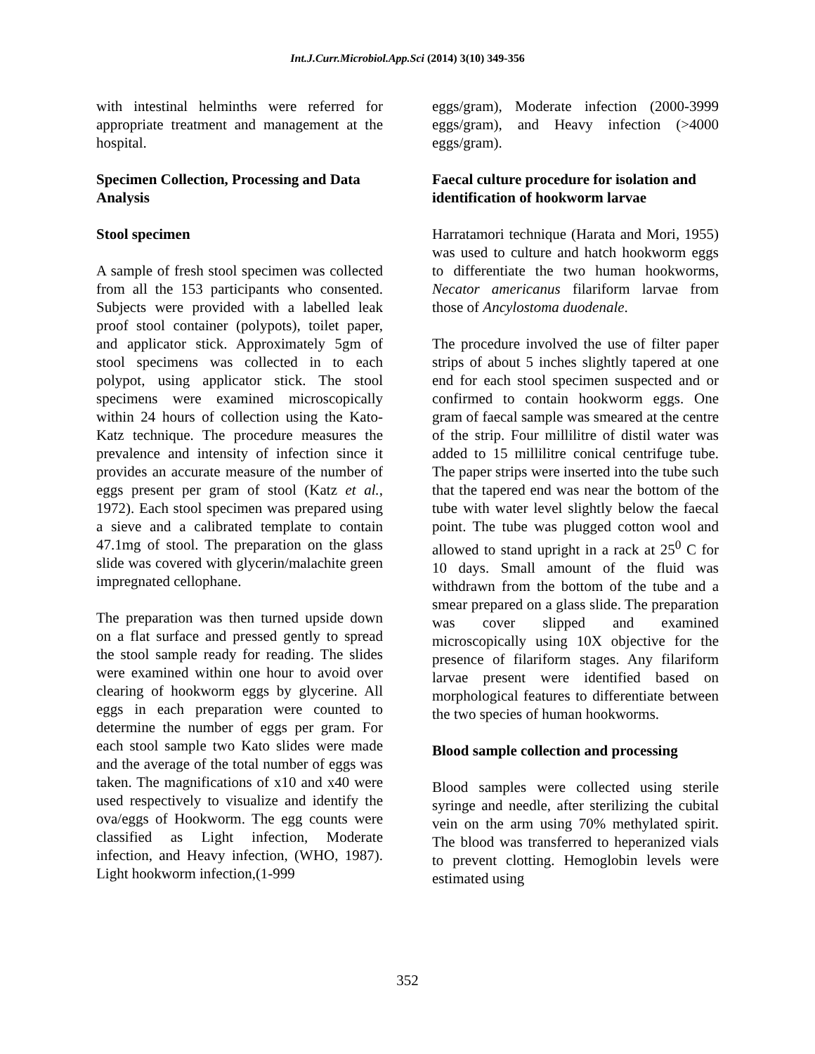Int.J.Curr.Microbiol.App.Sci (2014) 3(10) 349-356
with intestinal helminths were referred for appropriate treatment and management at the hospital.
Specimen Collection, Processing and Data Analysis
Stool specimen
A sample of fresh stool specimen was collected from all the 153 participants who consented. Subjects were provided with a labelled leak proof stool container (polypots), toilet paper, and applicator stick. Approximately 5gm of stool specimens was collected in to each polypot, using applicator stick. The stool specimens were examined microscopically within 24 hours of collection using the Kato-Katz technique. The procedure measures the prevalence and intensity of infection since it provides an accurate measure of the number of eggs present per gram of stool (Katz et al., 1972). Each stool specimen was prepared using a sieve and a calibrated template to contain 47.1mg of stool. The preparation on the glass slide was covered with glycerin/malachite green impregnated cellophane.
The preparation was then turned upside down on a flat surface and pressed gently to spread the stool sample ready for reading. The slides were examined within one hour to avoid over clearing of hookworm eggs by glycerine. All eggs in each preparation were counted to determine the number of eggs per gram. For each stool sample two Kato slides were made and the average of the total number of eggs was taken. The magnifications of x10 and x40 were used respectively to visualize and identify the ova/eggs of Hookworm. The egg counts were classified as Light infection, Moderate infection, and Heavy infection, (WHO, 1987). Light hookworm infection,(1-999
eggs/gram), Moderate infection (2000-3999 eggs/gram), and Heavy infection (>4000 eggs/gram).
Faecal culture procedure for isolation and identification of hookworm larvae
Harratamori technique (Harata and Mori, 1955) was used to culture and hatch hookworm eggs to differentiate the two human hookworms, Necator americanus filariform larvae from those of Ancylostoma duodenale.
The procedure involved the use of filter paper strips of about 5 inches slightly tapered at one end for each stool specimen suspected and or confirmed to contain hookworm eggs. One gram of faecal sample was smeared at the centre of the strip. Four millilitre of distil water was added to 15 millilitre conical centrifuge tube. The paper strips were inserted into the tube such that the tapered end was near the bottom of the tube with water level slightly below the faecal point. The tube was plugged cotton wool and allowed to stand upright in a rack at 25<sup>0</sup> C for 10 days. Small amount of the fluid was withdrawn from the bottom of the tube and a smear prepared on a glass slide. The preparation was cover slipped and examined microscopically using 10X objective for the presence of filariform stages. Any filariform larvae present were identified based on morphological features to differentiate between the two species of human hookworms.
Blood sample collection and processing
Blood samples were collected using sterile syringe and needle, after sterilizing the cubital vein on the arm using 70% methylated spirit. The blood was transferred to heperanized vials to prevent clotting. Hemoglobin levels were estimated using
352